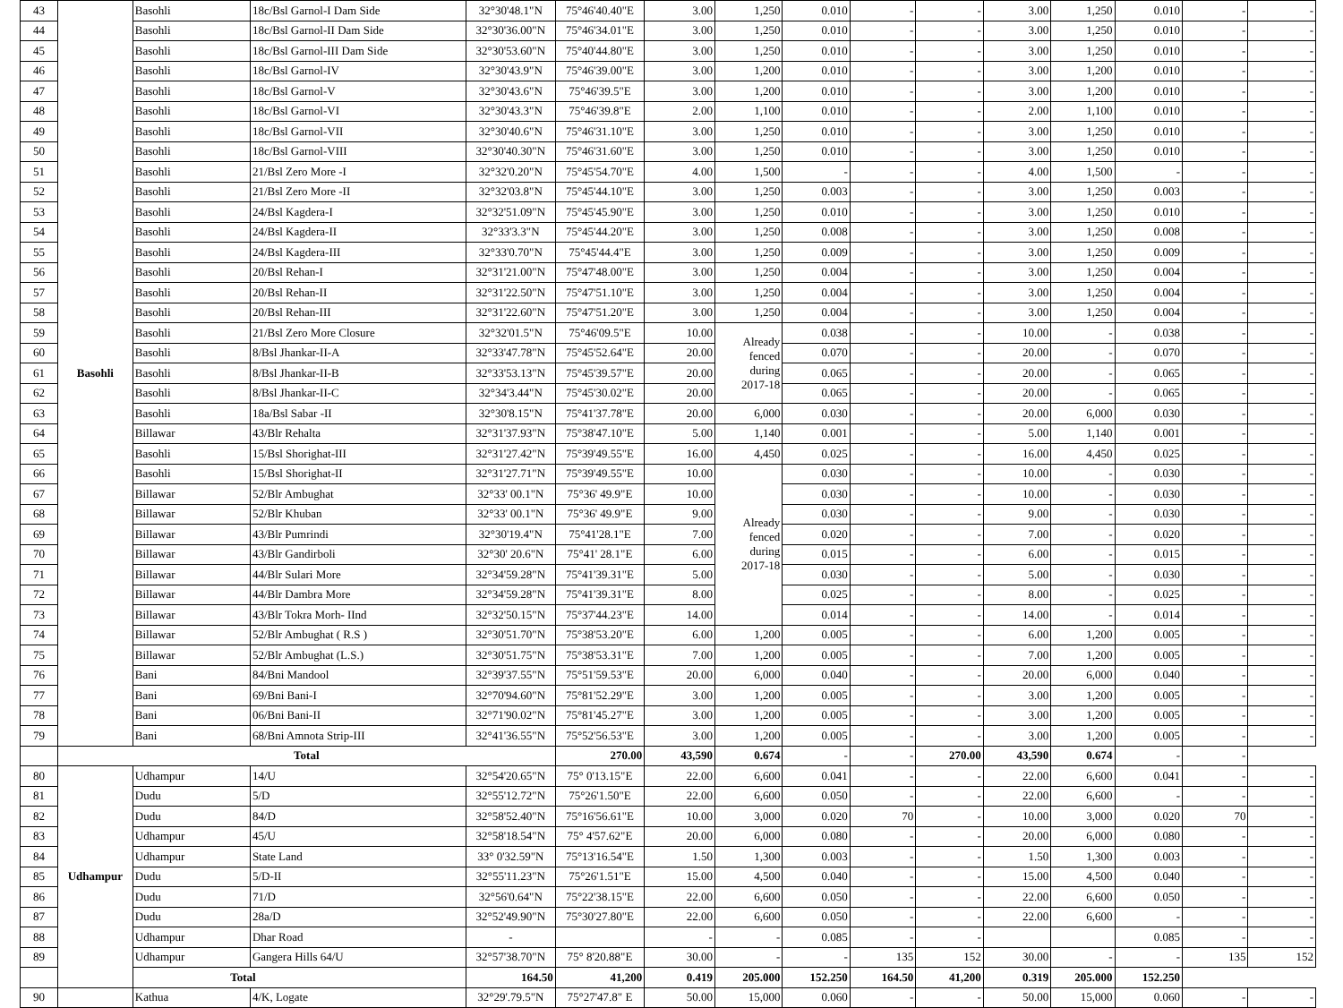| 43 | Basohli | Basohli | 18c/Bsl Garnol-I Dam Side | 32°30'48.1"N | 75°46'40.40"E | 3.00 | 1,250 | 0.010 | - | - | 3.00 | 1,250 | 0.010 | - | - |
| 44 | | Basohli | 18c/Bsl Garnol-II Dam Side | 32°30'36.00"N | 75°46'34.01"E | 3.00 | 1,250 | 0.010 | - | - | 3.00 | 1,250 | 0.010 | - | - |
| 45 | | Basohli | 18c/Bsl Garnol-III Dam Side | 32°30'53.60"N | 75°40'44.80"E | 3.00 | 1,250 | 0.010 | - | - | 3.00 | 1,250 | 0.010 | - | - |
| 46 | | Basohli | 18c/Bsl Garnol-IV | 32°30'43.9"N | 75°46'39.00"E | 3.00 | 1,200 | 0.010 | - | - | 3.00 | 1,200 | 0.010 | - | - |
| 47 | | Basohli | 18c/Bsl Garnol-V | 32°30'43.6"N | 75°46'39.5"E | 3.00 | 1,200 | 0.010 | - | - | 3.00 | 1,200 | 0.010 | - | - |
| 48 | | Basohli | 18c/Bsl Garnol-VI | 32°30'43.3"N | 75°46'39.8"E | 2.00 | 1,100 | 0.010 | - | - | 2.00 | 1,100 | 0.010 | - | - |
| 49 | | Basohli | 18c/Bsl Garnol-VII | 32°30'40.6"N | 75°46'31.10"E | 3.00 | 1,250 | 0.010 | - | - | 3.00 | 1,250 | 0.010 | - | - |
| 50 | | Basohli | 18c/Bsl Garnol-VIII | 32°30'40.30"N | 75°46'31.60"E | 3.00 | 1,250 | 0.010 | - | - | 3.00 | 1,250 | 0.010 | - | - |
| 51 | | Basohli | 21/Bsl Zero More -I | 32°32'0.20"N | 75°45'54.70"E | 4.00 | 1,500 | - | - | - | 4.00 | 1,500 | - | - | - |
| 52 | | Basohli | 21/Bsl Zero More -II | 32°32'03.8"N | 75°45'44.10"E | 3.00 | 1,250 | 0.003 | - | - | 3.00 | 1,250 | 0.003 | - | - |
| 53 | | Basohli | 24/Bsl Kagdera-I | 32°32'51.09"N | 75°45'45.90"E | 3.00 | 1,250 | 0.010 | - | - | 3.00 | 1,250 | 0.010 | - | - |
| 54 | | Basohli | 24/Bsl Kagdera-II | 32°33'3.3"N | 75°45'44.20"E | 3.00 | 1,250 | 0.008 | - | - | 3.00 | 1,250 | 0.008 | - | - |
| 55 | | Basohli | 24/Bsl Kagdera-III | 32°33'0.70"N | 75°45'44.4"E | 3.00 | 1,250 | 0.009 | - | - | 3.00 | 1,250 | 0.009 | - | - |
| 56 | | Basohli | 20/Bsl Rehan-I | 32°31'21.00"N | 75°47'48.00"E | 3.00 | 1,250 | 0.004 | - | - | 3.00 | 1,250 | 0.004 | - | - |
| 57 | | Basohli | 20/Bsl Rehan-II | 32°31'22.50"N | 75°47'51.10"E | 3.00 | 1,250 | 0.004 | - | - | 3.00 | 1,250 | 0.004 | - | - |
| 58 | | Basohli | 20/Bsl Rehan-III | 32°31'22.60"N | 75°47'51.20"E | 3.00 | 1,250 | 0.004 | - | - | 3.00 | 1,250 | 0.004 | - | - |
| 59 | | Basohli | 21/Bsl Zero More Closure | 32°32'01.5"N | 75°46'09.5"E | 10.00 | Already fenced during 2017-18 | 0.038 | - | - | 10.00 | - | 0.038 | - | - |
| 60 | | Basohli | 8/Bsl Jhankar-II-A | 32°33'47.78"N | 75°45'52.64"E | 20.00 | | 0.070 | - | - | 20.00 | - | 0.070 | - | - |
| 61 | | Basohli | 8/Bsl Jhankar-II-B | 32°33'53.13"N | 75°45'39.57"E | 20.00 | | 0.065 | - | - | 20.00 | - | 0.065 | - | - |
| 62 | | Basohli | 8/Bsl Jhankar-II-C | 32°34'3.44"N | 75°45'30.02"E | 20.00 | | 0.065 | - | - | 20.00 | - | 0.065 | - | - |
| 63 | | Basohli | 18a/Bsl Sabar -II | 32°30'8.15"N | 75°41'37.78"E | 20.00 | 6,000 | 0.030 | - | - | 20.00 | 6,000 | 0.030 | - | - |
| 64 | | Billawar | 43/Blr Rehalta | 32°31'37.93"N | 75°38'47.10"E | 5.00 | 1,140 | 0.001 | - | - | 5.00 | 1,140 | 0.001 | - | - |
| 65 | | Basohli | 15/Bsl Shorighat-III | 32°31'27.42"N | 75°39'49.55"E | 16.00 | 4,450 | 0.025 | - | - | 16.00 | 4,450 | 0.025 | - | - |
| 66 | | Basohli | 15/Bsl Shorighat-II | 32°31'27.71"N | 75°39'49.55"E | 10.00 | Already fenced during 2017-18 | 0.030 | - | - | 10.00 | - | 0.030 | - | - |
| 67 | | Billawar | 52/Blr Ambughat | 32°33' 00.1"N | 75°36' 49.9"E | 10.00 | | 0.030 | - | - | 10.00 | - | 0.030 | - | - |
| 68 | | Billawar | 52/Blr Khuban | 32°33' 00.1"N | 75°36' 49.9"E | 9.00 | | 0.030 | - | - | 9.00 | - | 0.030 | - | - |
| 69 | | Billawar | 43/Blr Pumrindi | 32°30'19.4"N | 75°41'28.1"E | 7.00 | | 0.020 | - | - | 7.00 | - | 0.020 | - | - |
| 70 | | Billawar | 43/Blr Gandirboli | 32°30' 20.6"N | 75°41' 28.1"E | 6.00 | | 0.015 | - | - | 6.00 | - | 0.015 | - | - |
| 71 | | Billawar | 44/Blr Sulari More | 32°34'59.28"N | 75°41'39.31"E | 5.00 | | 0.030 | - | - | 5.00 | - | 0.030 | - | - |
| 72 | | Billawar | 44/Blr Dambra More | 32°34'59.28"N | 75°41'39.31"E | 8.00 | | 0.025 | - | - | 8.00 | - | 0.025 | - | - |
| 73 | | Billawar | 43/Blr Tokra Morh- IInd | 32°32'50.15"N | 75°37'44.23"E | 14.00 | | 0.014 | - | - | 14.00 | - | 0.014 | - | - |
| 74 | | Billawar | 52/Blr Ambughat ( R.S ) | 32°30'51.70"N | 75°38'53.20"E | 6.00 | 1,200 | 0.005 | - | - | 6.00 | 1,200 | 0.005 | - | - |
| 75 | | Billawar | 52/Blr Ambughat (L.S.) | 32°30'51.75"N | 75°38'53.31"E | 7.00 | 1,200 | 0.005 | - | - | 7.00 | 1,200 | 0.005 | - | - |
| 76 | | Bani | 84/Bni Mandool | 32°39'37.55"N | 75°51'59.53"E | 20.00 | 6,000 | 0.040 | - | - | 20.00 | 6,000 | 0.040 | - | - |
| 77 | | Bani | 69/Bni Bani-I | 32°70'94.60"N | 75°81'52.29"E | 3.00 | 1,200 | 0.005 | - | - | 3.00 | 1,200 | 0.005 | - | - |
| 78 | | Bani | 06/Bni Bani-II | 32°71'90.02"N | 75°81'45.27"E | 3.00 | 1,200 | 0.005 | - | - | 3.00 | 1,200 | 0.005 | - | - |
| 79 | | Bani | 68/Bni Amnota Strip-III | 32°41'36.55"N | 75°52'56.53"E | 3.00 | 1,200 | 0.005 | - | - | 3.00 | 1,200 | 0.005 | - | - |
| | Total | | | | 270.00 | 43,590 | 0.674 | - | - | 270.00 | 43,590 | 0.674 | - | - | |
| 80 | Udhampur | Udhampur | 14/U | 32°54'20.65"N | 75° 0'13.15"E | 22.00 | 6,600 | 0.041 | - | - | 22.00 | 6,600 | 0.041 | - | - |
| 81 | | Dudu | 5/D | 32°55'12.72"N | 75°26'1.50"E | 22.00 | 6,600 | 0.050 | - | - | 22.00 | 6,600 | - | - | - |
| 82 | | Dudu | 84/D | 32°58'52.40"N | 75°16'56.61"E | 10.00 | 3,000 | 0.020 | 70 | - | 10.00 | 3,000 | 0.020 | 70 | - |
| 83 | | Udhampur | 45/U | 32°58'18.54"N | 75° 4'57.62"E | 20.00 | 6,000 | 0.080 | - | - | 20.00 | 6,000 | 0.080 | - | - |
| 84 | | Udhampur | State Land | 33° 0'32.59"N | 75°13'16.54"E | 1.50 | 1,300 | 0.003 | - | - | 1.50 | 1,300 | 0.003 | - | - |
| 85 | | Dudu | 5/D-II | 32°55'11.23"N | 75°26'1.51"E | 15.00 | 4,500 | 0.040 | - | - | 15.00 | 4,500 | 0.040 | - | - |
| 86 | | Dudu | 71/D | 32°56'0.64"N | 75°22'38.15"E | 22.00 | 6,600 | 0.050 | - | - | 22.00 | 6,600 | 0.050 | - | - |
| 87 | | Dudu | 28a/D | 32°52'49.90"N | 75°30'27.80"E | 22.00 | 6,600 | 0.050 | - | - | 22.00 | 6,600 | - | - | - |
| 88 | | Udhampur | Dhar Road | - | | - | - | 0.085 | - | - | | | 0.085 | - | - |
| 89 | | Udhampur | Gangera Hills 64/U | 32°57'38.70"N | 75° 8'20.88"E | 30.00 | - | - | 135 | 152 | 30.00 | - | - | 135 | 152 |
| Total | | | | 164.50 | 41,200 | 0.419 | 205.000 | 152.250 | 164.50 | 41,200 | 0.319 | 205.000 | 152.250 | | |
| 90 | | Kathua | 4/K, Logate | 32°29'.79.5"N | 75°27'47.8" E | 50.00 | 15,000 | 0.060 | - | - | 50.00 | 15,000 | 0.060 | - | - |